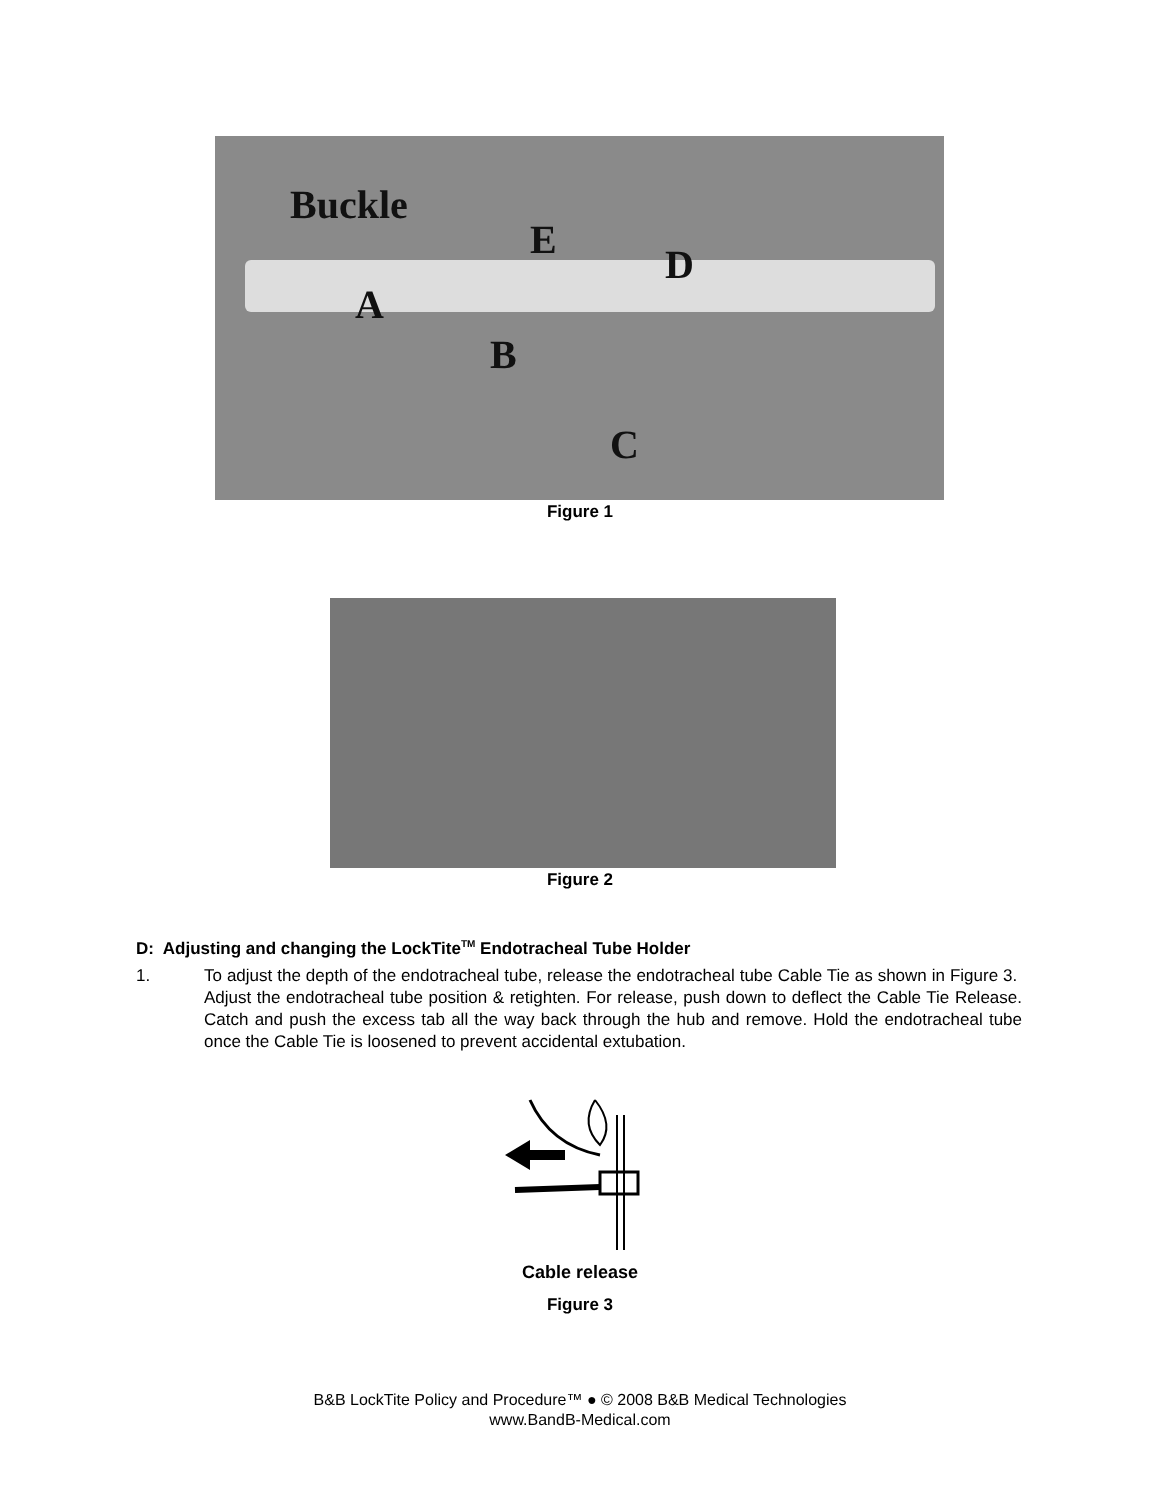Buckle
E
D
A
B
C
Figure 1
Figure 2
D: Adjusting and changing the LockTite<sup>TM</sup> Endotracheal Tube Holder
1. To adjust the depth of the endotracheal tube, release the endotracheal tube Cable Tie as shown in Figure 3. Adjust the endotracheal tube position & retighten. For release, push down to deflect the Cable Tie Release. Catch and push the excess tab all the way back through the hub and remove. Hold the endotracheal tube once the Cable Tie is loosened to prevent accidental extubation.
Cable release
Figure 3
B&B LockTite Policy and Procedure™ ● © 2008 B&B Medical Technologies
www.BandB-Medical.com